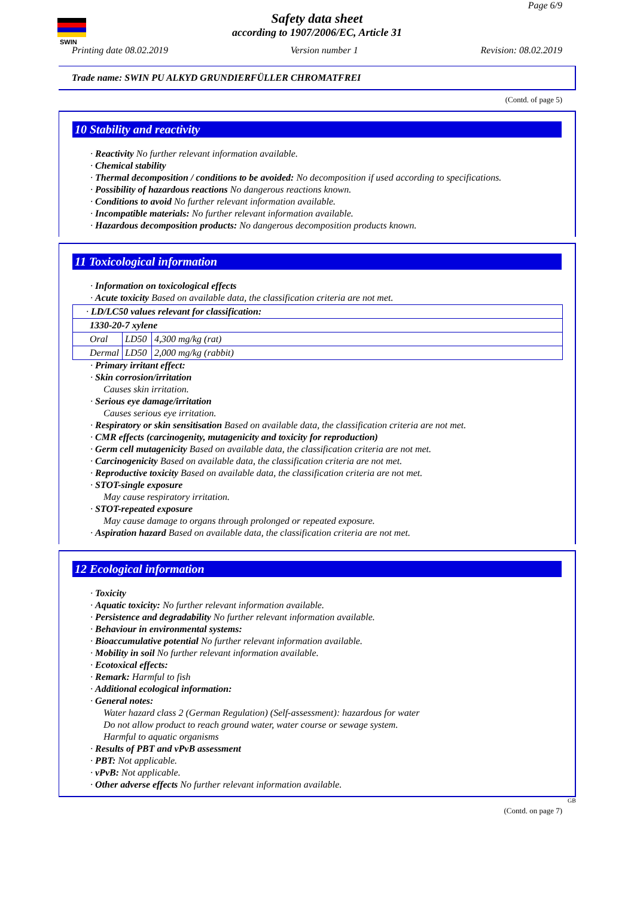SWIN
Page 6/9
Safety data sheet
according to 1907/2006/EC, Article 31
Printing date 08.02.2019 Version number 1 Revision: 08.02.2019
Trade name: SWIN PU ALKYD GRUNDIERFÜLLER CHROMATFREI
(Contd. of page 5)
10 Stability and reactivity
· Reactivity No further relevant information available.
· Chemical stability
· Thermal decomposition / conditions to be avoided: No decomposition if used according to specifications.
· Possibility of hazardous reactions No dangerous reactions known.
· Conditions to avoid No further relevant information available.
· Incompatible materials: No further relevant information available.
· Hazardous decomposition products: No dangerous decomposition products known.
11 Toxicological information
· Information on toxicological effects
· Acute toxicity Based on available data, the classification criteria are not met.
| · LD/LC50 values relevant for classification: | | |
| 1330-20-7 xylene | | |
| Oral | LD50 | 4,300 mg/kg (rat) |
| Dermal | LD50 | 2,000 mg/kg (rabbit) |
· Primary irritant effect:
· Skin corrosion/irritation
Causes skin irritation.
· Serious eye damage/irritation
Causes serious eye irritation.
· Respiratory or skin sensitisation Based on available data, the classification criteria are not met.
· CMR effects (carcinogenity, mutagenicity and toxicity for reproduction)
· Germ cell mutagenicity Based on available data, the classification criteria are not met.
· Carcinogenicity Based on available data, the classification criteria are not met.
· Reproductive toxicity Based on available data, the classification criteria are not met.
· STOT-single exposure
May cause respiratory irritation.
· STOT-repeated exposure
May cause damage to organs through prolonged or repeated exposure.
· Aspiration hazard Based on available data, the classification criteria are not met.
12 Ecological information
· Toxicity
· Aquatic toxicity: No further relevant information available.
· Persistence and degradability No further relevant information available.
· Behaviour in environmental systems:
· Bioaccumulative potential No further relevant information available.
· Mobility in soil No further relevant information available.
· Ecotoxical effects:
· Remark: Harmful to fish
· Additional ecological information:
· General notes:
Water hazard class 2 (German Regulation) (Self-assessment): hazardous for water
Do not allow product to reach ground water, water course or sewage system.
Harmful to aquatic organisms
· Results of PBT and vPvB assessment
· PBT: Not applicable.
· vPvB: Not applicable.
· Other adverse effects No further relevant information available.
GB
(Contd. on page 7)